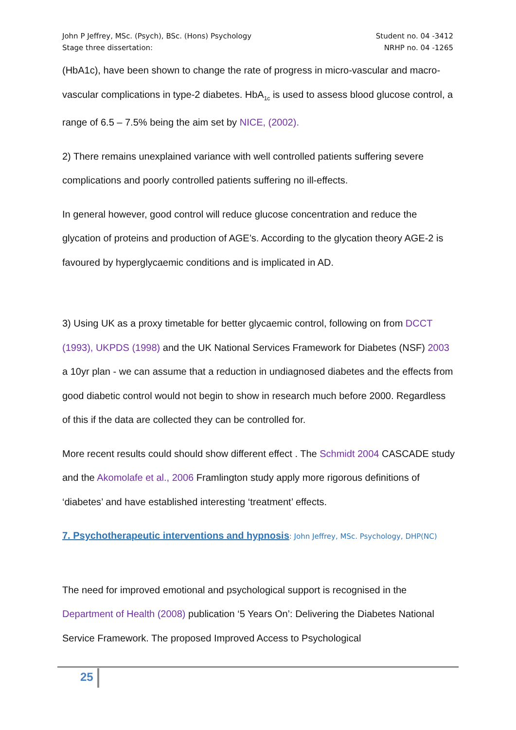John P Jeffrey, MSc. (Psych), BSc. (Hons) Psychology
Stage three dissertation:
Student no. 04 -3412
NRHP no. 04 -1265
(HbA1c), have been shown to change the rate of progress in micro-vascular and macro-vascular complications in type-2 diabetes. HbA<sub>1c</sub> is used to assess blood glucose control, a range of 6.5 – 7.5% being the aim set by NICE, (2002).
2) There remains unexplained variance with well controlled patients suffering severe complications and poorly controlled patients suffering no ill-effects.
In general however, good control will reduce glucose concentration and reduce the glycation of proteins and production of AGE’s. According to the glycation theory AGE-2 is favoured by hyperglycaemic conditions and is implicated in AD.
3) Using UK as a proxy timetable for better glycaemic control, following on from DCCT (1993), UKPDS (1998) and the UK National Services Framework for Diabetes (NSF) 2003 a 10yr plan - we can assume that a reduction in undiagnosed diabetes and the effects from good diabetic control would not begin to show in research much before 2000. Regardless of this if the data are collected they can be controlled for.
More recent results could should show different effect . The Schmidt 2004 CASCADE study and the Akomolafe et al., 2006 Framlington study apply more rigorous definitions of ‘diabetes’ and have established interesting ‘treatment’ effects.
7. Psychotherapeutic interventions and hypnosis: John Jeffrey, MSc. Psychology, DHP(NC)
The need for improved emotional and psychological support is recognised in the Department of Health (2008) publication ‘5 Years On’: Delivering the Diabetes National Service Framework. The proposed Improved Access to Psychological
25